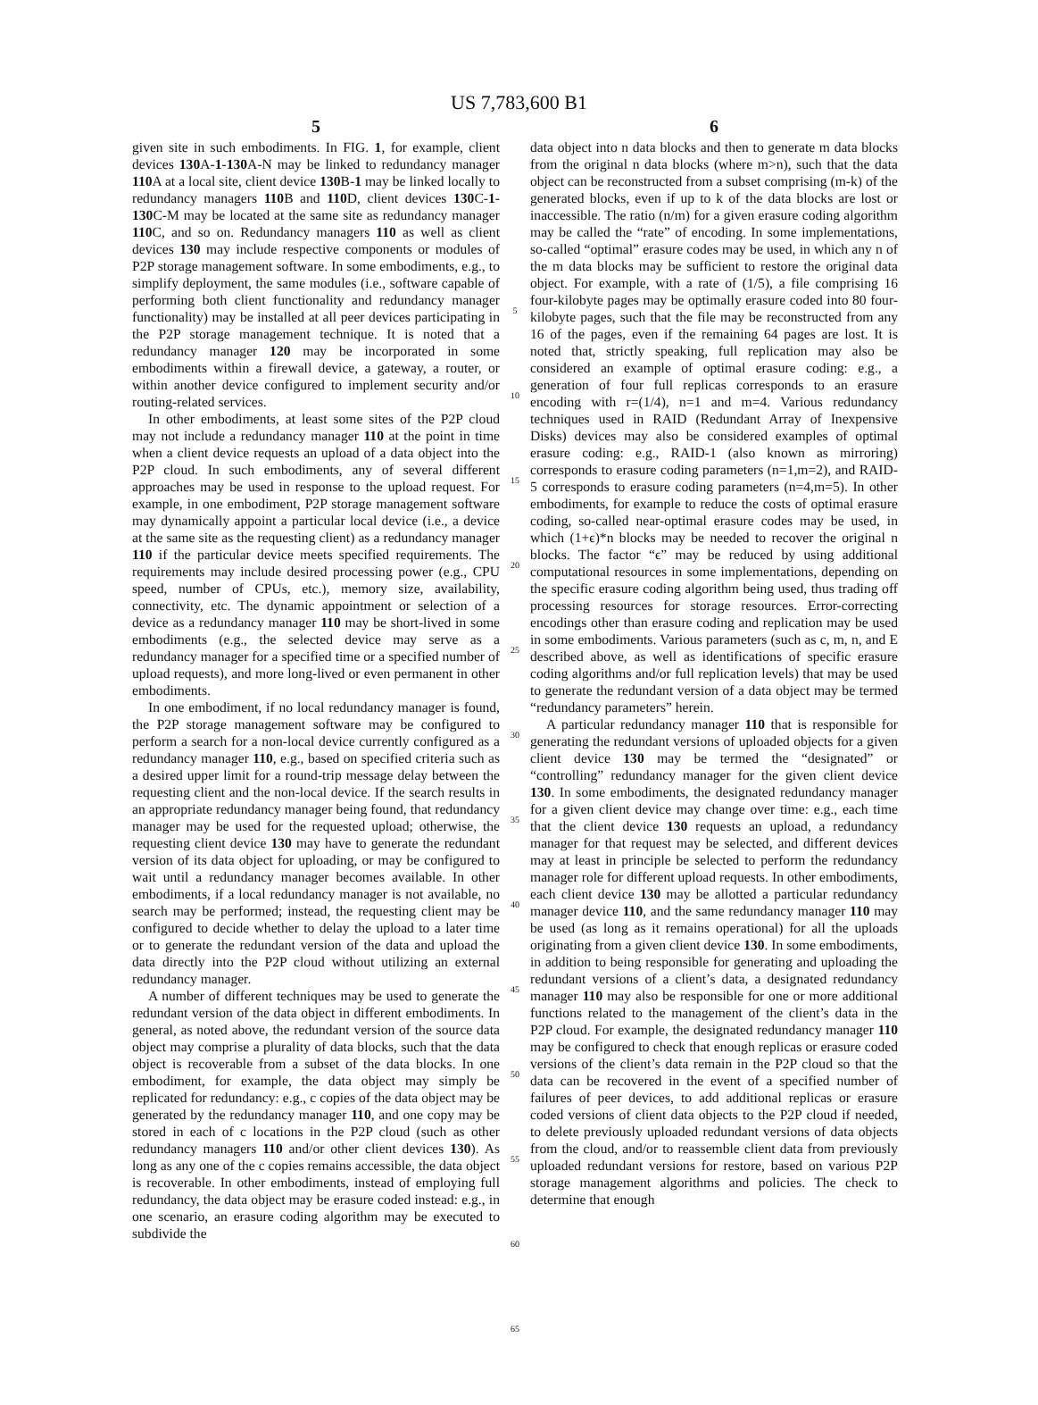US 7,783,600 B1
5
given site in such embodiments. In FIG. 1, for example, client devices 130 A-1-130 A-N may be linked to redundancy manager 110 A at a local site, client device 130 B-1 may be linked locally to redundancy managers 110 B and 110 D, client devices 130 C-1-130 C-M may be located at the same site as redundancy manager 110 C, and so on. Redundancy managers 110 as well as client devices 130 may include respective components or modules of P2P storage management software. In some embodiments, e.g., to simplify deployment, the same modules (i.e., software capable of performing both client functionality and redundancy manager functionality) may be installed at all peer devices participating in the P2P storage management technique. It is noted that a redundancy manager 120 may be incorporated in some embodiments within a firewall device, a gateway, a router, or within another device configured to implement security and/or routing-related services.
In other embodiments, at least some sites of the P2P cloud may not include a redundancy manager 110 at the point in time when a client device requests an upload of a data object into the P2P cloud. In such embodiments, any of several different approaches may be used in response to the upload request. For example, in one embodiment, P2P storage management software may dynamically appoint a particular local device (i.e., a device at the same site as the requesting client) as a redundancy manager 110 if the particular device meets specified requirements. The requirements may include desired processing power (e.g., CPU speed, number of CPUs, etc.), memory size, availability, connectivity, etc. The dynamic appointment or selection of a device as a redundancy manager 110 may be short-lived in some embodiments (e.g., the selected device may serve as a redundancy manager for a specified time or a specified number of upload requests), and more long-lived or even permanent in other embodiments.
In one embodiment, if no local redundancy manager is found, the P2P storage management software may be configured to perform a search for a non-local device currently configured as a redundancy manager 110, e.g., based on specified criteria such as a desired upper limit for a round-trip message delay between the requesting client and the non-local device. If the search results in an appropriate redundancy manager being found, that redundancy manager may be used for the requested upload; otherwise, the requesting client device 130 may have to generate the redundant version of its data object for uploading, or may be configured to wait until a redundancy manager becomes available. In other embodiments, if a local redundancy manager is not available, no search may be performed; instead, the requesting client may be configured to decide whether to delay the upload to a later time or to generate the redundant version of the data and upload the data directly into the P2P cloud without utilizing an external redundancy manager.
A number of different techniques may be used to generate the redundant version of the data object in different embodiments. In general, as noted above, the redundant version of the source data object may comprise a plurality of data blocks, such that the data object is recoverable from a subset of the data blocks. In one embodiment, for example, the data object may simply be replicated for redundancy: e.g., c copies of the data object may be generated by the redundancy manager 110, and one copy may be stored in each of c locations in the P2P cloud (such as other redundancy managers 110 and/or other client devices 130). As long as any one of the c copies remains accessible, the data object is recoverable. In other embodiments, instead of employing full redundancy, the data object may be erasure coded instead: e.g., in one scenario, an erasure coding algorithm may be executed to subdivide the
5
10
15
20
25
30
35
40
45
50
55
60
65
6
data object into n data blocks and then to generate m data blocks from the original n data blocks (where m>n), such that the data object can be reconstructed from a subset comprising (m-k) of the generated blocks, even if up to k of the data blocks are lost or inaccessible. The ratio (n/m) for a given erasure coding algorithm may be called the “rate” of encoding. In some implementations, so-called “optimal” erasure codes may be used, in which any n of the m data blocks may be sufficient to restore the original data object. For example, with a rate of (1/5), a file comprising 16 four-kilobyte pages may be optimally erasure coded into 80 four-kilobyte pages, such that the file may be reconstructed from any 16 of the pages, even if the remaining 64 pages are lost. It is noted that, strictly speaking, full replication may also be considered an example of optimal erasure coding: e.g., a generation of four full replicas corresponds to an erasure encoding with r=(1/4), n=1 and m=4. Various redundancy techniques used in RAID (Redundant Array of Inexpensive Disks) devices may also be considered examples of optimal erasure coding: e.g., RAID-1 (also known as mirroring) corresponds to erasure coding parameters (n=1,m=2), and RAID-5 corresponds to erasure coding parameters (n=4,m=5). In other embodiments, for example to reduce the costs of optimal erasure coding, so-called near-optimal erasure codes may be used, in which (1+ϵ)*n blocks may be needed to recover the original n blocks. The factor “ϵ” may be reduced by using additional computational resources in some implementations, depending on the specific erasure coding algorithm being used, thus trading off processing resources for storage resources. Error-correcting encodings other than erasure coding and replication may be used in some embodiments. Various parameters (such as c, m, n, and E described above, as well as identifications of specific erasure coding algorithms and/or full replication levels) that may be used to generate the redundant version of a data object may be termed “redundancy parameters” herein.
A particular redundancy manager 110 that is responsible for generating the redundant versions of uploaded objects for a given client device 130 may be termed the “designated” or “controlling” redundancy manager for the given client device 130. In some embodiments, the designated redundancy manager for a given client device may change over time: e.g., each time that the client device 130 requests an upload, a redundancy manager for that request may be selected, and different devices may at least in principle be selected to perform the redundancy manager role for different upload requests. In other embodiments, each client device 130 may be allotted a particular redundancy manager device 110, and the same redundancy manager 110 may be used (as long as it remains operational) for all the uploads originating from a given client device 130. In some embodiments, in addition to being responsible for generating and uploading the redundant versions of a client’s data, a designated redundancy manager 110 may also be responsible for one or more additional functions related to the management of the client’s data in the P2P cloud. For example, the designated redundancy manager 110 may be configured to check that enough replicas or erasure coded versions of the client’s data remain in the P2P cloud so that the data can be recovered in the event of a specified number of failures of peer devices, to add additional replicas or erasure coded versions of client data objects to the P2P cloud if needed, to delete previously uploaded redundant versions of data objects from the cloud, and/or to reassemble client data from previously uploaded redundant versions for restore, based on various P2P storage management algorithms and policies. The check to determine that enough